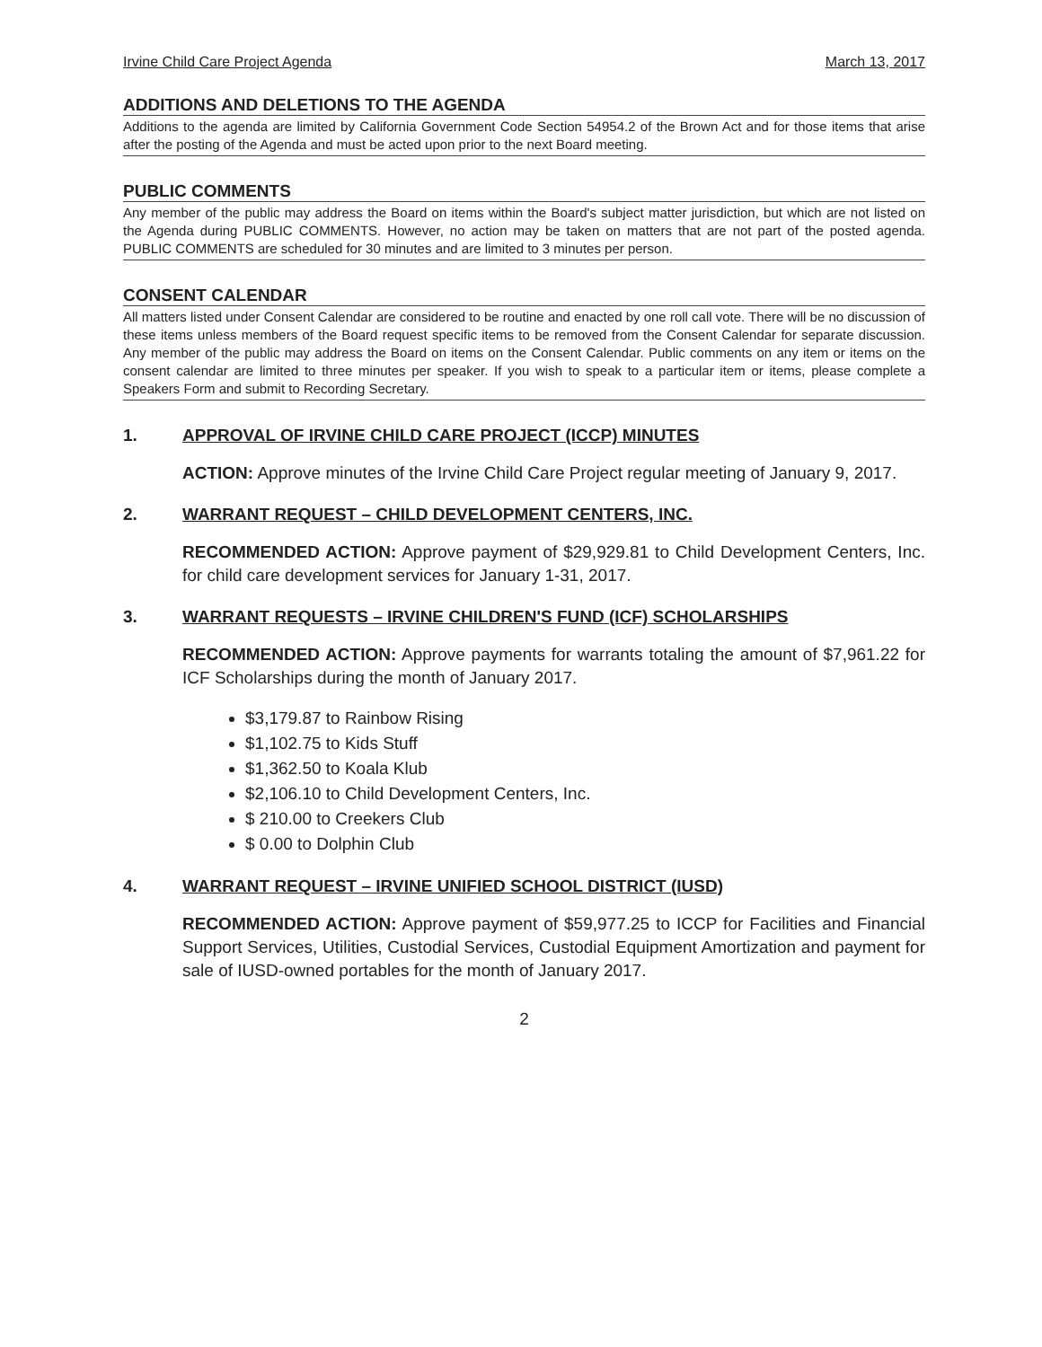Irvine Child Care Project Agenda March 13, 2017
ADDITIONS AND DELETIONS TO THE AGENDA
Additions to the agenda are limited by California Government Code Section 54954.2 of the Brown Act and for those items that arise after the posting of the Agenda and must be acted upon prior to the next Board meeting.
PUBLIC COMMENTS
Any member of the public may address the Board on items within the Board's subject matter jurisdiction, but which are not listed on the Agenda during PUBLIC COMMENTS. However, no action may be taken on matters that are not part of the posted agenda. PUBLIC COMMENTS are scheduled for 30 minutes and are limited to 3 minutes per person.
CONSENT CALENDAR
All matters listed under Consent Calendar are considered to be routine and enacted by one roll call vote. There will be no discussion of these items unless members of the Board request specific items to be removed from the Consent Calendar for separate discussion. Any member of the public may address the Board on items on the Consent Calendar. Public comments on any item or items on the consent calendar are limited to three minutes per speaker. If you wish to speak to a particular item or items, please complete a Speakers Form and submit to Recording Secretary.
1. APPROVAL OF IRVINE CHILD CARE PROJECT (ICCP) MINUTES
ACTION: Approve minutes of the Irvine Child Care Project regular meeting of January 9, 2017.
2. WARRANT REQUEST – CHILD DEVELOPMENT CENTERS, INC.
RECOMMENDED ACTION: Approve payment of $29,929.81 to Child Development Centers, Inc. for child care development services for January 1-31, 2017.
3. WARRANT REQUESTS – IRVINE CHILDREN'S FUND (ICF) SCHOLARSHIPS
RECOMMENDED ACTION: Approve payments for warrants totaling the amount of $7,961.22 for ICF Scholarships during the month of January 2017.
$3,179.87 to Rainbow Rising
$1,102.75 to Kids Stuff
$1,362.50 to Koala Klub
$2,106.10 to Child Development Centers, Inc.
$ 210.00 to Creekers Club
$ 0.00 to Dolphin Club
4. WARRANT REQUEST – IRVINE UNIFIED SCHOOL DISTRICT (IUSD)
RECOMMENDED ACTION: Approve payment of $59,977.25 to ICCP for Facilities and Financial Support Services, Utilities, Custodial Services, Custodial Equipment Amortization and payment for sale of IUSD-owned portables for the month of January 2017.
2